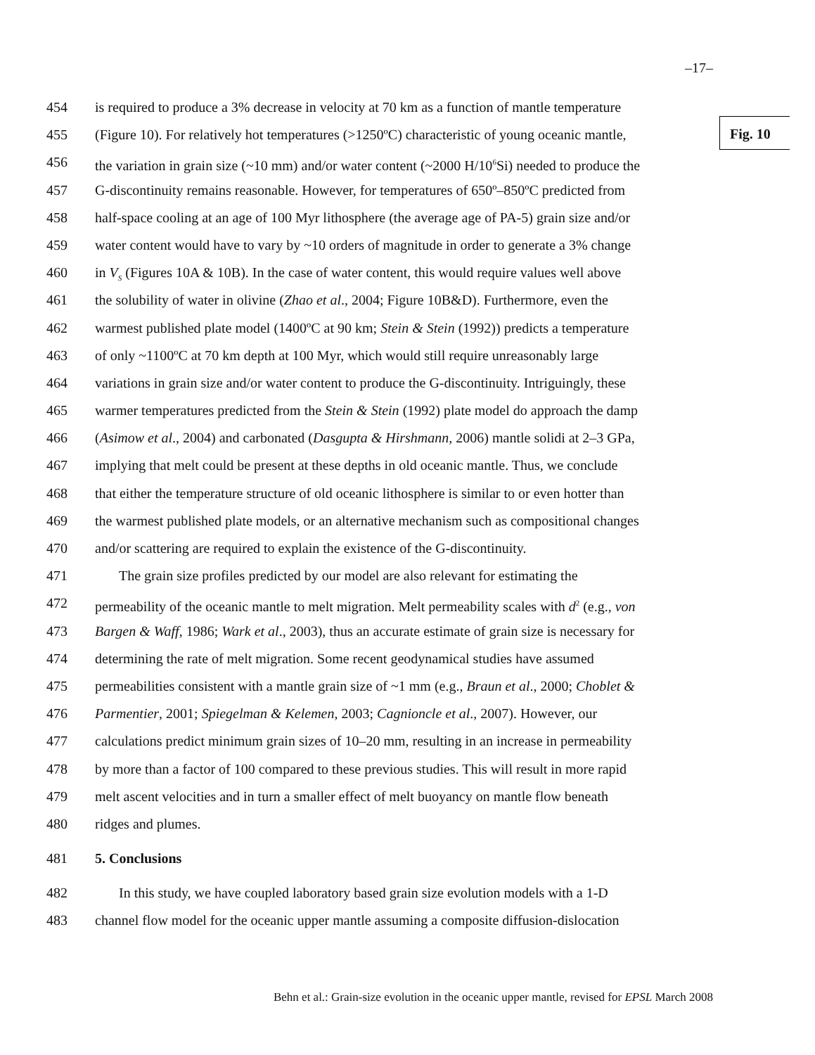–17–
Fig. 10
454 is required to produce a 3% decrease in velocity at 70 km as a function of mantle temperature
455 (Figure 10). For relatively hot temperatures (>1250ºC) characteristic of young oceanic mantle,
456 the variation in grain size (~10 mm) and/or water content (~2000 H/10<sup>6</sup>Si) needed to produce the
457 G-discontinuity remains reasonable. However, for temperatures of 650º–850ºC predicted from
458 half-space cooling at an age of 100 Myr lithosphere (the average age of PA-5) grain size and/or
459 water content would have to vary by ~10 orders of magnitude in order to generate a 3% change
460 in V<sub>S</sub> (Figures 10A & 10B). In the case of water content, this would require values well above
461 the solubility of water in olivine (Zhao et al., 2004; Figure 10B&D). Furthermore, even the
462 warmest published plate model (1400ºC at 90 km; Stein & Stein (1992)) predicts a temperature
463 of only ~1100ºC at 70 km depth at 100 Myr, which would still require unreasonably large
464 variations in grain size and/or water content to produce the G-discontinuity. Intriguingly, these
465 warmer temperatures predicted from the Stein & Stein (1992) plate model do approach the damp
466 (Asimow et al., 2004) and carbonated (Dasgupta & Hirshmann, 2006) mantle solidi at 2–3 GPa,
467 implying that melt could be present at these depths in old oceanic mantle. Thus, we conclude
468 that either the temperature structure of old oceanic lithosphere is similar to or even hotter than
469 the warmest published plate models, or an alternative mechanism such as compositional changes
470 and/or scattering are required to explain the existence of the G-discontinuity.
471 The grain size profiles predicted by our model are also relevant for estimating the
472 permeability of the oceanic mantle to melt migration. Melt permeability scales with d<sup>2</sup> (e.g., von
473 Bargen & Waff, 1986; Wark et al., 2003), thus an accurate estimate of grain size is necessary for
474 determining the rate of melt migration. Some recent geodynamical studies have assumed
475 permeabilities consistent with a mantle grain size of ~1 mm (e.g., Braun et al., 2000; Choblet &
476 Parmentier, 2001; Spiegelman & Kelemen, 2003; Cagnioncle et al., 2007). However, our
477 calculations predict minimum grain sizes of 10–20 mm, resulting in an increase in permeability
478 by more than a factor of 100 compared to these previous studies. This will result in more rapid
479 melt ascent velocities and in turn a smaller effect of melt buoyancy on mantle flow beneath
480 ridges and plumes.
481 5. Conclusions
482 In this study, we have coupled laboratory based grain size evolution models with a 1-D
483 channel flow model for the oceanic upper mantle assuming a composite diffusion-dislocation
Behn et al.: Grain-size evolution in the oceanic upper mantle, revised for EPSL March 2008